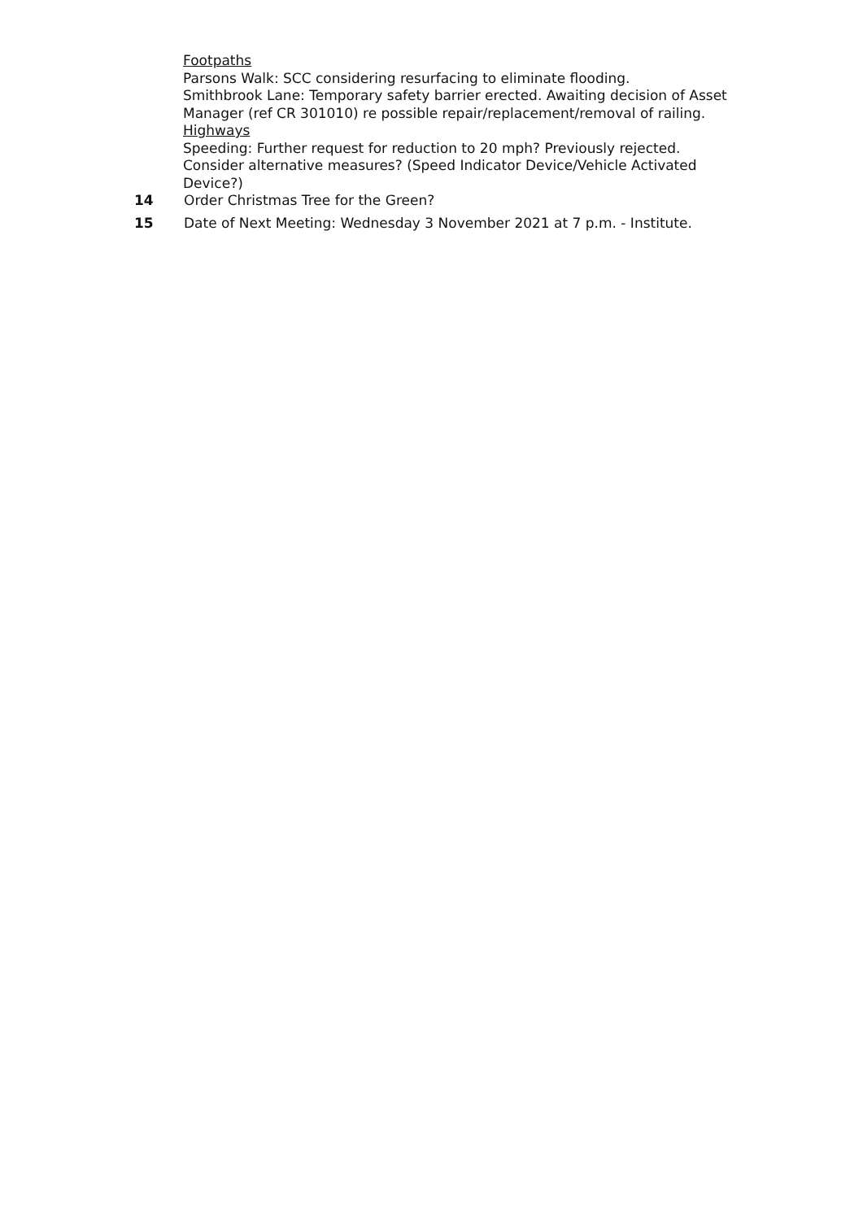Footpaths
Parsons Walk: SCC considering resurfacing to eliminate flooding.
Smithbrook Lane: Temporary safety barrier erected. Awaiting decision of Asset Manager (ref CR 301010) re possible repair/replacement/removal of railing.
Highways
Speeding: Further request for reduction to 20 mph? Previously rejected. Consider alternative measures? (Speed Indicator Device/Vehicle Activated Device?)
14 Order Christmas Tree for the Green?
15 Date of Next Meeting: Wednesday 3 November 2021 at 7 p.m. - Institute.